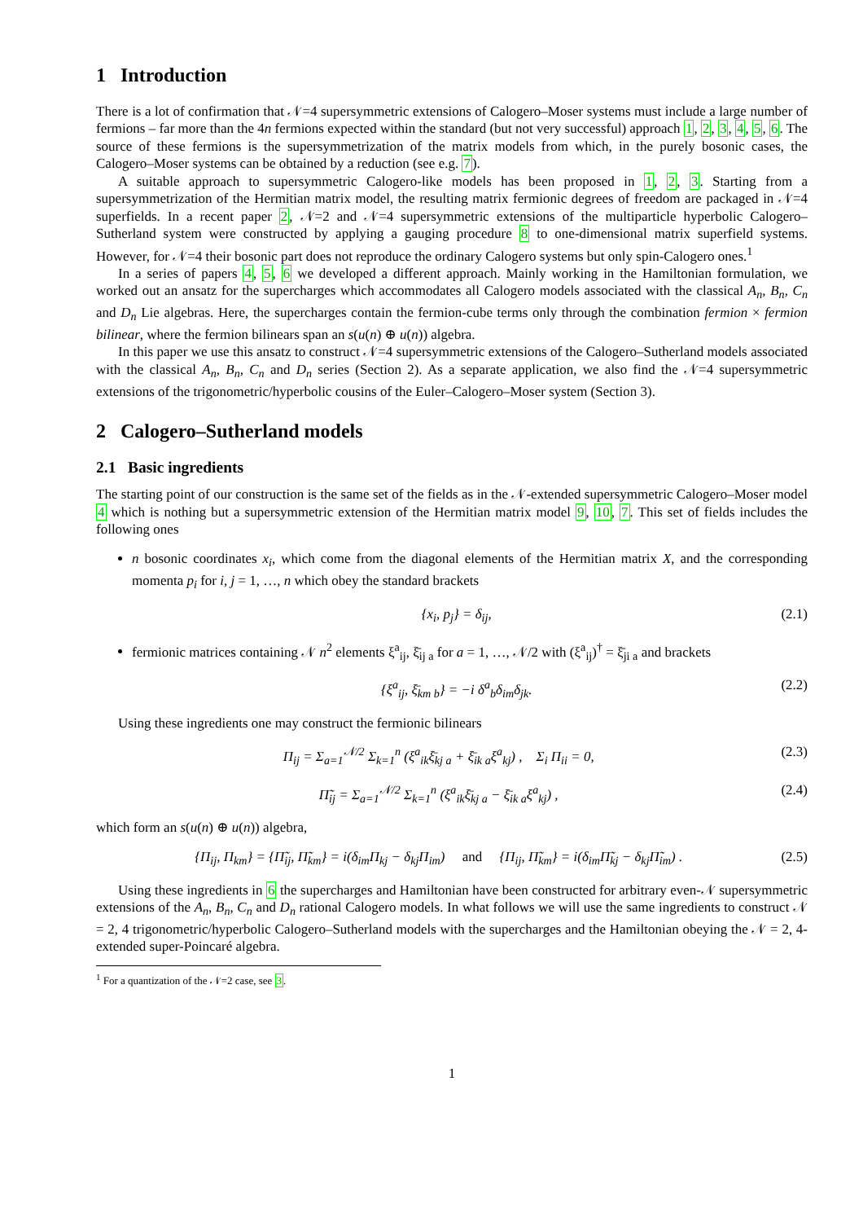1 Introduction
There is a lot of confirmation that 𝒩=4 supersymmetric extensions of Calogero–Moser systems must include a large number of fermions – far more than the 4n fermions expected within the standard (but not very successful) approach 1, 2, 3, 4, 5, 6. The source of these fermions is the supersymmetrization of the matrix models from which, in the purely bosonic cases, the Calogero–Moser systems can be obtained by a reduction (see e.g. 7).
A suitable approach to supersymmetric Calogero-like models has been proposed in 1, 2, 3. Starting from a supersymmetrization of the Hermitian matrix model, the resulting matrix fermionic degrees of freedom are packaged in 𝒩=4 superfields. In a recent paper 2, 𝒩=2 and 𝒩=4 supersymmetric extensions of the multiparticle hyperbolic Calogero–Sutherland system were constructed by applying a gauging procedure 8 to one-dimensional matrix superfield systems. However, for 𝒩=4 their bosonic part does not reproduce the ordinary Calogero systems but only spin-Calogero ones.<sup>1</sup>
In a series of papers 4, 5, 6 we developed a different approach. Mainly working in the Hamiltonian formulation, we worked out an ansatz for the supercharges which accommodates all Calogero models associated with the classical A<sub>n</sub>, B<sub>n</sub>, C<sub>n</sub> and D<sub>n</sub> Lie algebras. Here, the supercharges contain the fermion-cube terms only through the combination fermion × fermion bilinear, where the fermion bilinears span an s(u(n) ⊕ u(n)) algebra.
In this paper we use this ansatz to construct 𝒩=4 supersymmetric extensions of the Calogero–Sutherland models associated with the classical A<sub>n</sub>, B<sub>n</sub>, C<sub>n</sub> and D<sub>n</sub> series (Section 2). As a separate application, we also find the 𝒩=4 supersymmetric extensions of the trigonometric/hyperbolic cousins of the Euler–Calogero–Moser system (Section 3).
2 Calogero–Sutherland models
2.1 Basic ingredients
The starting point of our construction is the same set of the fields as in the 𝒩-extended supersymmetric Calogero–Moser model 4 which is nothing but a supersymmetric extension of the Hermitian matrix model 9, 10, 7. This set of fields includes the following ones
n bosonic coordinates x<sub>i</sub>, which come from the diagonal elements of the Hermitian matrix X, and the corresponding momenta p<sub>i</sub> for i, j = 1, …, n which obey the standard brackets
{x<sub>i</sub>, p<sub>j</sub>} = δ<sub>ij</sub>, (2.1)
fermionic matrices containing 𝒩 n<sup>2</sup> elements ξ<sup>a</sup><sub>ij</sub>, ξ̄<sub>ij a</sub> for a = 1, …, 𝒩/2 with (ξ<sup>a</sup><sub>ij</sub>)<sup>†</sup> = ξ̄<sub>ji a</sub> and brackets
{ξ<sup>a</sup><sub>ij</sub>, ξ̄<sub>km b</sub>} = −i δ<sup>a</sup><sub>b</sub>δ<sub>im</sub>δ<sub>jk</sub>. (2.2)
Using these ingredients one may construct the fermionic bilinears
Π<sub>ij</sub> = Σ<sub>a=1</sub><sup>𝒩/2</sup> Σ<sub>k=1</sub><sup>n</sup> (ξ<sup>a</sup><sub>ik</sub>ξ̄<sub>kj a</sub> + ξ̄<sub>ik a</sub>ξ<sup>a</sup><sub>kj</sub>) , Σ<sub>i</sub> Π<sub>ii</sub> = 0, (2.3)
Π̃<sub>ij</sub> = Σ<sub>a=1</sub><sup>𝒩/2</sup> Σ<sub>k=1</sub><sup>n</sup> (ξ<sup>a</sup><sub>ik</sub>ξ̄<sub>kj a</sub> − ξ̄<sub>ik a</sub>ξ<sup>a</sup><sub>kj</sub>) , (2.4)
which form an s(u(n) ⊕ u(n)) algebra,
{Π<sub>ij</sub>, Π<sub>km</sub>} = {Π̃<sub>ij</sub>, Π̃<sub>km</sub>} = i(δ<sub>im</sub>Π<sub>kj</sub> − δ<sub>kj</sub>Π<sub>im</sub>) and {Π<sub>ij</sub>, Π̃<sub>km</sub>} = i(δ<sub>im</sub>Π̃<sub>kj</sub> − δ<sub>kj</sub>Π̃<sub>im</sub>) . (2.5)
Using these ingredients in 6 the supercharges and Hamiltonian have been constructed for arbitrary even-𝒩 supersymmetric extensions of the A<sub>n</sub>, B<sub>n</sub>, C<sub>n</sub> and D<sub>n</sub> rational Calogero models. In what follows we will use the same ingredients to construct 𝒩 = 2, 4 trigonometric/hyperbolic Calogero–Sutherland models with the supercharges and the Hamiltonian obeying the 𝒩 = 2, 4-extended super-Poincaré algebra.
<sup>1</sup> For a quantization of the 𝒩=2 case, see 3.
1